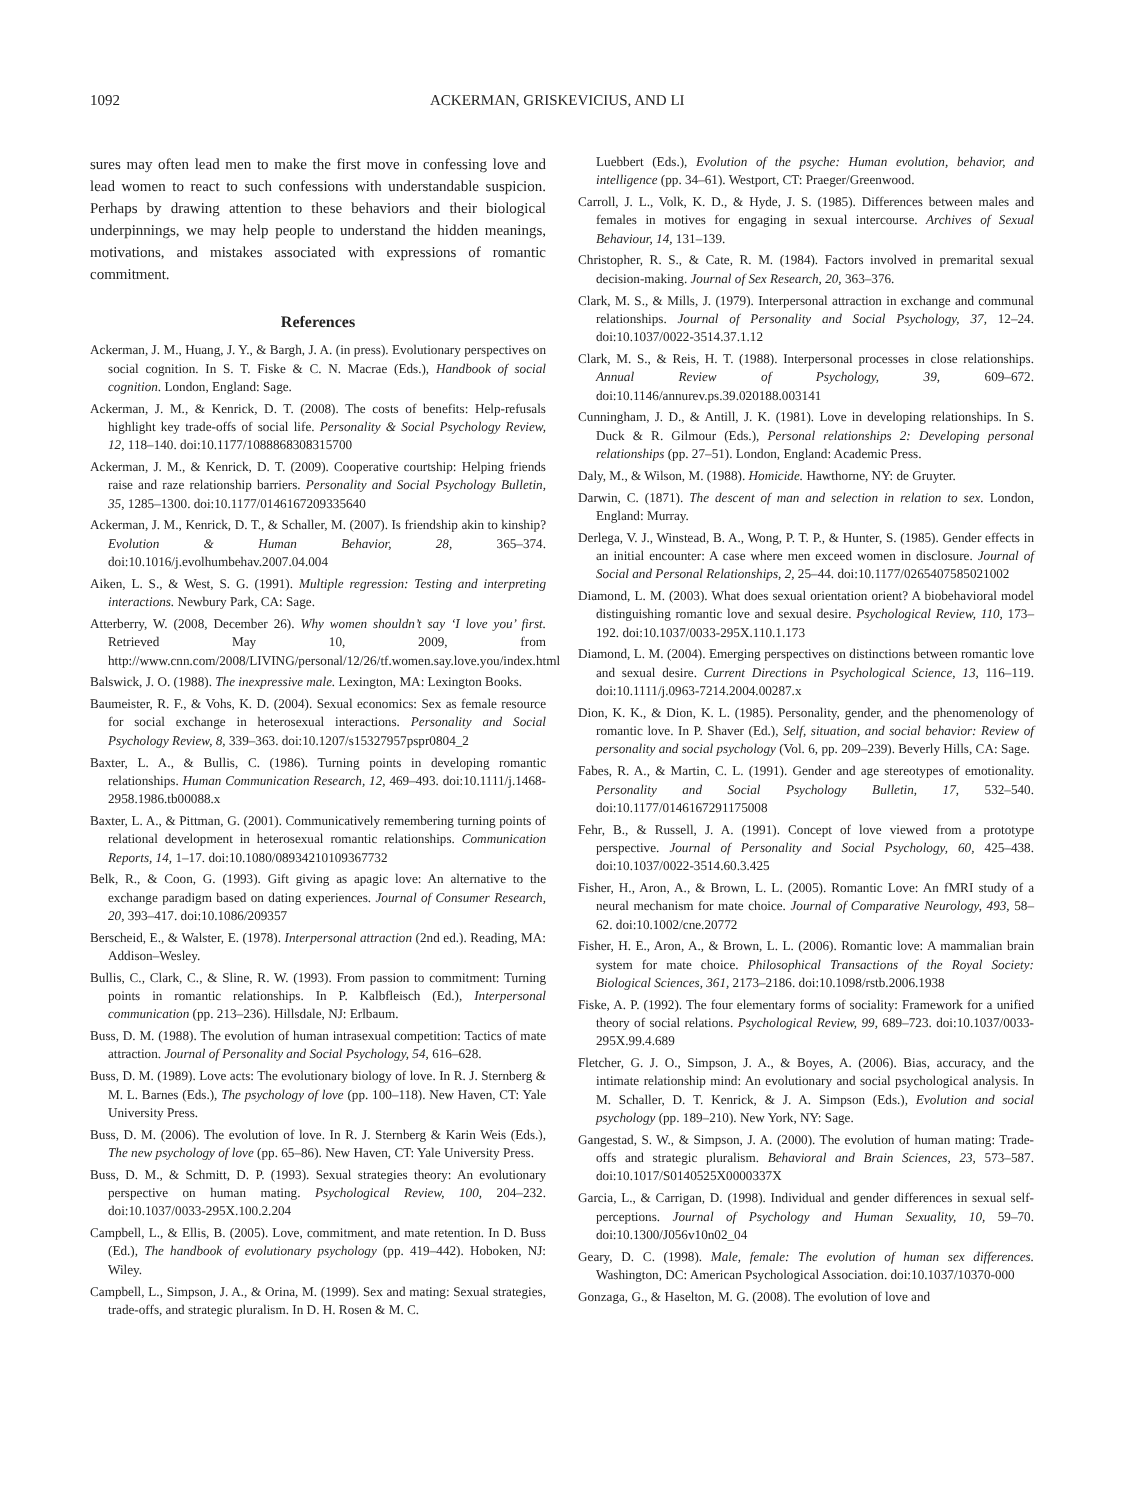1092 ACKERMAN, GRISKEVICIUS, AND LI
sures may often lead men to make the first move in confessing love and lead women to react to such confessions with understandable suspicion. Perhaps by drawing attention to these behaviors and their biological underpinnings, we may help people to understand the hidden meanings, motivations, and mistakes associated with expressions of romantic commitment.
References
Ackerman, J. M., Huang, J. Y., & Bargh, J. A. (in press). Evolutionary perspectives on social cognition. In S. T. Fiske & C. N. Macrae (Eds.), Handbook of social cognition. London, England: Sage.
Ackerman, J. M., & Kenrick, D. T. (2008). The costs of benefits: Help-refusals highlight key trade-offs of social life. Personality & Social Psychology Review, 12, 118–140. doi:10.1177/1088868308315700
Ackerman, J. M., & Kenrick, D. T. (2009). Cooperative courtship: Helping friends raise and raze relationship barriers. Personality and Social Psychology Bulletin, 35, 1285–1300. doi:10.1177/0146167209335640
Ackerman, J. M., Kenrick, D. T., & Schaller, M. (2007). Is friendship akin to kinship? Evolution & Human Behavior, 28, 365–374. doi:10.1016/j.evolhumbehav.2007.04.004
Aiken, L. S., & West, S. G. (1991). Multiple regression: Testing and interpreting interactions. Newbury Park, CA: Sage.
Atterberry, W. (2008, December 26). Why women shouldn’t say ‘I love you’ first. Retrieved May 10, 2009, from http://www.cnn.com/2008/LIVING/personal/12/26/tf.women.say.love.you/index.html
Balswick, J. O. (1988). The inexpressive male. Lexington, MA: Lexington Books.
Baumeister, R. F., & Vohs, K. D. (2004). Sexual economics: Sex as female resource for social exchange in heterosexual interactions. Personality and Social Psychology Review, 8, 339–363. doi:10.1207/s15327957pspr0804_2
Baxter, L. A., & Bullis, C. (1986). Turning points in developing romantic relationships. Human Communication Research, 12, 469–493. doi:10.1111/j.1468-2958.1986.tb00088.x
Baxter, L. A., & Pittman, G. (2001). Communicatively remembering turning points of relational development in heterosexual romantic relationships. Communication Reports, 14, 1–17. doi:10.1080/08934210109367732
Belk, R., & Coon, G. (1993). Gift giving as apagic love: An alternative to the exchange paradigm based on dating experiences. Journal of Consumer Research, 20, 393–417. doi:10.1086/209357
Berscheid, E., & Walster, E. (1978). Interpersonal attraction (2nd ed.). Reading, MA: Addison–Wesley.
Bullis, C., Clark, C., & Sline, R. W. (1993). From passion to commitment: Turning points in romantic relationships. In P. Kalbfleisch (Ed.), Interpersonal communication (pp. 213–236). Hillsdale, NJ: Erlbaum.
Buss, D. M. (1988). The evolution of human intrasexual competition: Tactics of mate attraction. Journal of Personality and Social Psychology, 54, 616–628.
Buss, D. M. (1989). Love acts: The evolutionary biology of love. In R. J. Sternberg & M. L. Barnes (Eds.), The psychology of love (pp. 100–118). New Haven, CT: Yale University Press.
Buss, D. M. (2006). The evolution of love. In R. J. Sternberg & Karin Weis (Eds.), The new psychology of love (pp. 65–86). New Haven, CT: Yale University Press.
Buss, D. M., & Schmitt, D. P. (1993). Sexual strategies theory: An evolutionary perspective on human mating. Psychological Review, 100, 204–232. doi:10.1037/0033-295X.100.2.204
Campbell, L., & Ellis, B. (2005). Love, commitment, and mate retention. In D. Buss (Ed.), The handbook of evolutionary psychology (pp. 419–442). Hoboken, NJ: Wiley.
Campbell, L., Simpson, J. A., & Orina, M. (1999). Sex and mating: Sexual strategies, trade-offs, and strategic pluralism. In D. H. Rosen & M. C.
Luebbert (Eds.), Evolution of the psyche: Human evolution, behavior, and intelligence (pp. 34–61). Westport, CT: Praeger/Greenwood.
Carroll, J. L., Volk, K. D., & Hyde, J. S. (1985). Differences between males and females in motives for engaging in sexual intercourse. Archives of Sexual Behaviour, 14, 131–139.
Christopher, R. S., & Cate, R. M. (1984). Factors involved in premarital sexual decision-making. Journal of Sex Research, 20, 363–376.
Clark, M. S., & Mills, J. (1979). Interpersonal attraction in exchange and communal relationships. Journal of Personality and Social Psychology, 37, 12–24. doi:10.1037/0022-3514.37.1.12
Clark, M. S., & Reis, H. T. (1988). Interpersonal processes in close relationships. Annual Review of Psychology, 39, 609–672. doi:10.1146/annurev.ps.39.020188.003141
Cunningham, J. D., & Antill, J. K. (1981). Love in developing relationships. In S. Duck & R. Gilmour (Eds.), Personal relationships 2: Developing personal relationships (pp. 27–51). London, England: Academic Press.
Daly, M., & Wilson, M. (1988). Homicide. Hawthorne, NY: de Gruyter.
Darwin, C. (1871). The descent of man and selection in relation to sex. London, England: Murray.
Derlega, V. J., Winstead, B. A., Wong, P. T. P., & Hunter, S. (1985). Gender effects in an initial encounter: A case where men exceed women in disclosure. Journal of Social and Personal Relationships, 2, 25–44. doi:10.1177/0265407585021002
Diamond, L. M. (2003). What does sexual orientation orient? A biobehavioral model distinguishing romantic love and sexual desire. Psychological Review, 110, 173–192. doi:10.1037/0033-295X.110.1.173
Diamond, L. M. (2004). Emerging perspectives on distinctions between romantic love and sexual desire. Current Directions in Psychological Science, 13, 116–119. doi:10.1111/j.0963-7214.2004.00287.x
Dion, K. K., & Dion, K. L. (1985). Personality, gender, and the phenomenology of romantic love. In P. Shaver (Ed.), Self, situation, and social behavior: Review of personality and social psychology (Vol. 6, pp. 209–239). Beverly Hills, CA: Sage.
Fabes, R. A., & Martin, C. L. (1991). Gender and age stereotypes of emotionality. Personality and Social Psychology Bulletin, 17, 532–540. doi:10.1177/0146167291175008
Fehr, B., & Russell, J. A. (1991). Concept of love viewed from a prototype perspective. Journal of Personality and Social Psychology, 60, 425–438. doi:10.1037/0022-3514.60.3.425
Fisher, H., Aron, A., & Brown, L. L. (2005). Romantic Love: An fMRI study of a neural mechanism for mate choice. Journal of Comparative Neurology, 493, 58–62. doi:10.1002/cne.20772
Fisher, H. E., Aron, A., & Brown, L. L. (2006). Romantic love: A mammalian brain system for mate choice. Philosophical Transactions of the Royal Society: Biological Sciences, 361, 2173–2186. doi:10.1098/rstb.2006.1938
Fiske, A. P. (1992). The four elementary forms of sociality: Framework for a unified theory of social relations. Psychological Review, 99, 689–723. doi:10.1037/0033-295X.99.4.689
Fletcher, G. J. O., Simpson, J. A., & Boyes, A. (2006). Bias, accuracy, and the intimate relationship mind: An evolutionary and social psychological analysis. In M. Schaller, D. T. Kenrick, & J. A. Simpson (Eds.), Evolution and social psychology (pp. 189–210). New York, NY: Sage.
Gangestad, S. W., & Simpson, J. A. (2000). The evolution of human mating: Trade-offs and strategic pluralism. Behavioral and Brain Sciences, 23, 573–587. doi:10.1017/S0140525X0000337X
Garcia, L., & Carrigan, D. (1998). Individual and gender differences in sexual self-perceptions. Journal of Psychology and Human Sexuality, 10, 59–70. doi:10.1300/J056v10n02_04
Geary, D. C. (1998). Male, female: The evolution of human sex differences. Washington, DC: American Psychological Association. doi:10.1037/10370-000
Gonzaga, G., & Haselton, M. G. (2008). The evolution of love and